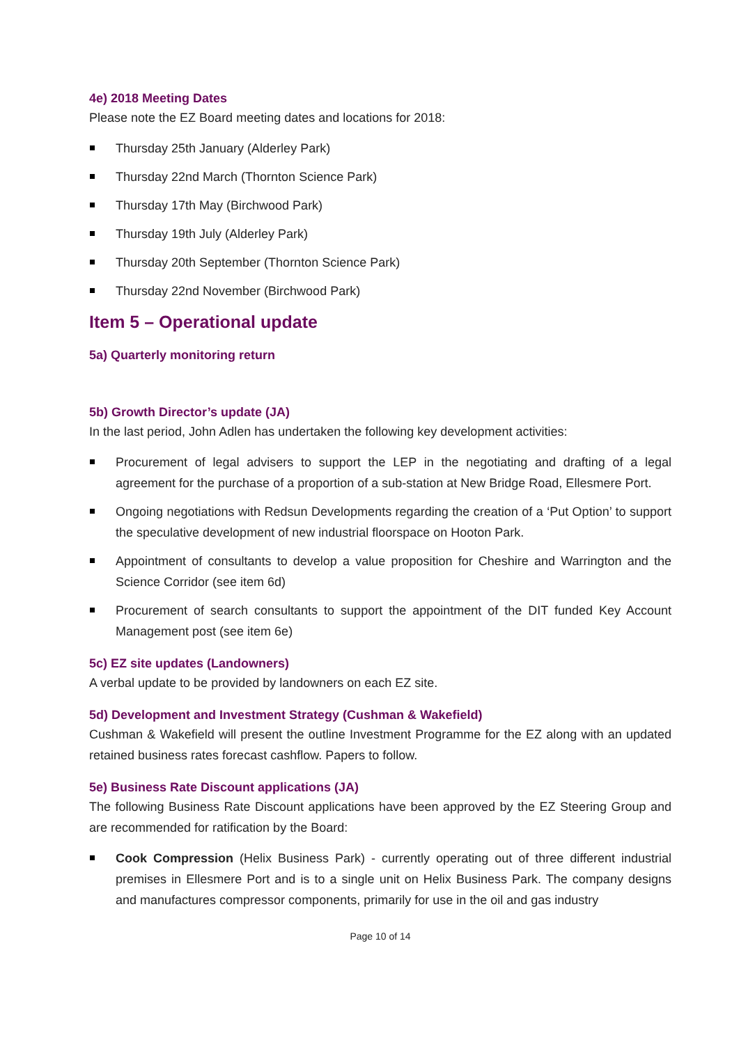4e) 2018 Meeting Dates
Please note the EZ Board meeting dates and locations for 2018:
Thursday 25th January (Alderley Park)
Thursday 22nd March (Thornton Science Park)
Thursday 17th May (Birchwood Park)
Thursday 19th July (Alderley Park)
Thursday 20th September (Thornton Science Park)
Thursday 22nd November (Birchwood Park)
Item 5 – Operational update
5a) Quarterly monitoring return
5b) Growth Director’s update (JA)
In the last period, John Adlen has undertaken the following key development activities:
Procurement of legal advisers to support the LEP in the negotiating and drafting of a legal agreement for the purchase of a proportion of a sub-station at New Bridge Road, Ellesmere Port.
Ongoing negotiations with Redsun Developments regarding the creation of a ‘Put Option’ to support the speculative development of new industrial floorspace on Hooton Park.
Appointment of consultants to develop a value proposition for Cheshire and Warrington and the Science Corridor (see item 6d)
Procurement of search consultants to support the appointment of the DIT funded Key Account Management post (see item 6e)
5c) EZ site updates (Landowners)
A verbal update to be provided by landowners on each EZ site.
5d) Development and Investment Strategy (Cushman & Wakefield)
Cushman & Wakefield will present the outline Investment Programme for the EZ along with an updated retained business rates forecast cashflow. Papers to follow.
5e) Business Rate Discount applications (JA)
The following Business Rate Discount applications have been approved by the EZ Steering Group and are recommended for ratification by the Board:
Cook Compression (Helix Business Park) - currently operating out of three different industrial premises in Ellesmere Port and is to a single unit on Helix Business Park. The company designs and manufactures compressor components, primarily for use in the oil and gas industry
Page 10 of 14